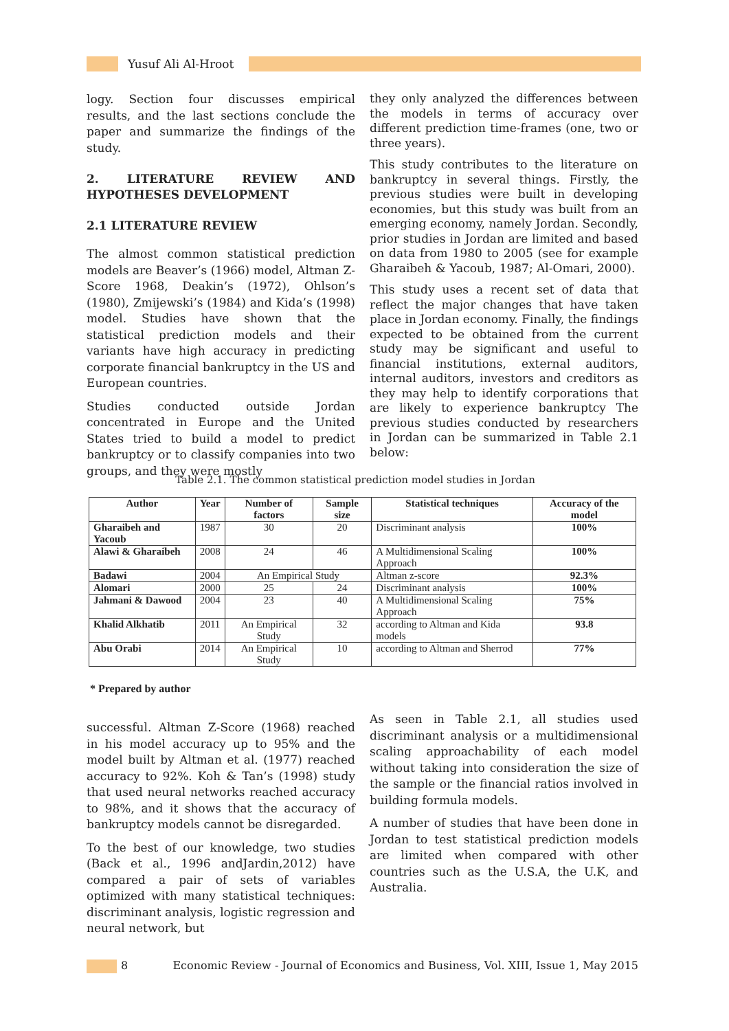Yusuf Ali Al-Hroot
logy. Section four discusses empirical results, and the last sections conclude the paper and summarize the findings of the study.
2. LITERATURE REVIEW AND HYPOTHESES DEVELOPMENT
2.1 LITERATURE REVIEW
The almost common statistical prediction models are Beaver’s (1966) model, Altman Z-Score 1968, Deakin’s (1972), Ohlson’s (1980), Zmijewski’s (1984) and Kida’s (1998) model. Studies have shown that the statistical prediction models and their variants have high accuracy in predicting corporate financial bankruptcy in the US and European countries.
Studies conducted outside Jordan concentrated in Europe and the United States tried to build a model to predict bankruptcy or to classify companies into two groups, and they were mostly
they only analyzed the differences between the models in terms of accuracy over different prediction time-frames (one, two or three years).
This study contributes to the literature on bankruptcy in several things. Firstly, the previous studies were built in developing economies, but this study was built from an emerging economy, namely Jordan. Secondly, prior studies in Jordan are limited and based on data from 1980 to 2005 (see for example Gharaibeh & Yacoub, 1987; Al-Omari, 2000).
This study uses a recent set of data that reflect the major changes that have taken place in Jordan economy. Finally, the findings expected to be obtained from the current study may be significant and useful to financial institutions, external auditors, internal auditors, investors and creditors as they may help to identify corporations that are likely to experience bankruptcy The previous studies conducted by researchers in Jordan can be summarized in Table 2.1 below:
Table 2.1. The common statistical prediction model studies in Jordan
| Author | Year | Number of factors | Sample size | Statistical techniques | Accuracy of the model |
| --- | --- | --- | --- | --- | --- |
| Gharaibeh and Yacoub | 1987 | 30 | 20 | Discriminant analysis | 100% |
| Alawi & Gharaibeh | 2008 | 24 | 46 | A Multidimensional Scaling Approach | 100% |
| Badawi | 2004 | An Empirical Study | | Altman z-score | 92.3% |
| Alomari | 2000 | 25 | 24 | Discriminant analysis | 100% |
| Jahmani & Dawood | 2004 | 23 | 40 | A Multidimensional Scaling Approach | 75% |
| Khalid Alkhatib | 2011 | An Empirical Study | 32 | according to Altman and Kida models | 93.8 |
| Abu Orabi | 2014 | An Empirical Study | 10 | according to Altman and Sherrod | 77% |
* Prepared by author
successful. Altman Z-Score (1968) reached in his model accuracy up to 95% and the model built by Altman et al. (1977) reached accuracy to 92%. Koh & Tan’s (1998) study that used neural networks reached accuracy to 98%, and it shows that the accuracy of bankruptcy models cannot be disregarded.
To the best of our knowledge, two studies (Back et al., 1996 andJardin,2012) have compared a pair of sets of variables optimized with many statistical techniques: discriminant analysis, logistic regression and neural network, but
As seen in Table 2.1, all studies used discriminant analysis or a multidimensional scaling approachability of each model without taking into consideration the size of the sample or the financial ratios involved in building formula models.
A number of studies that have been done in Jordan to test statistical prediction models are limited when compared with other countries such as the U.S.A, the U.K, and Australia.
8 Economic Review - Journal of Economics and Business, Vol. XIII, Issue 1, May 2015